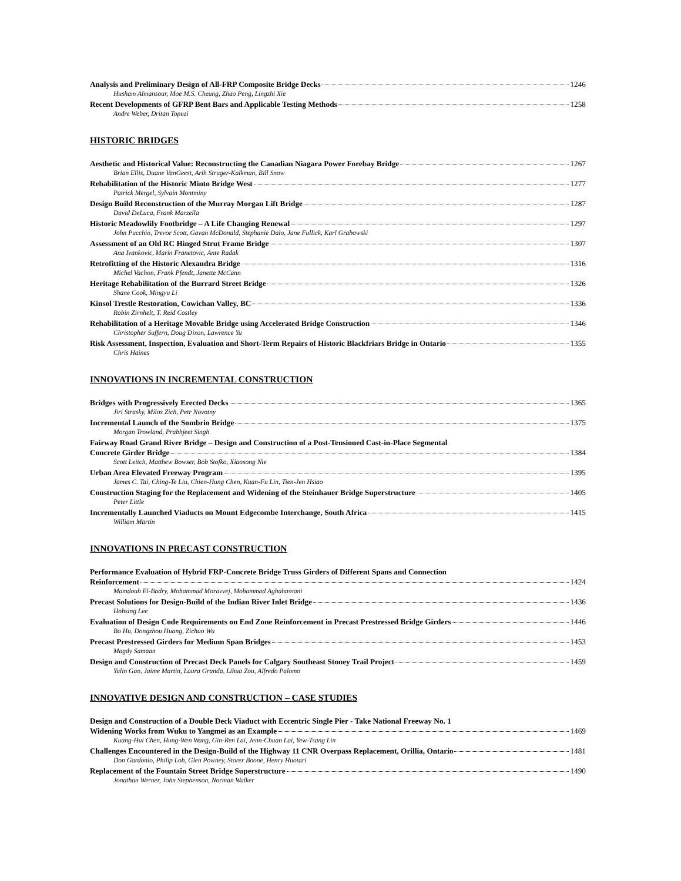Analysis and Preliminary Design of All-FRP Composite Bridge Decks 1246
Husham Almansour, Moe M.S. Cheung, Zhao Peng, Lingzhi Xie
Recent Developments of GFRP Bent Bars and Applicable Testing Methods 1258
Andre Weber, Dritan Topuzi
HISTORIC BRIDGES
Aesthetic and Historical Value: Reconstructing the Canadian Niagara Power Forebay Bridge 1267
Brian Ellis, Duane VanGeest, Arih Struger-Kalkman, Bill Snow
Rehabilitation of the Historic Minto Bridge West 1277
Patrick Mergel, Sylvain Montminy
Design Build Reconstruction of the Murray Morgan Lift Bridge 1287
David DeLuca, Frank Marzella
Historic Meadowlily Footbridge – A Life Changing Renewal 1297
John Pucchio, Trevor Scott, Gavan McDonald, Stephanie Dalo, Jane Fullick, Karl Grabowski
Assessment of an Old RC Hinged Strut Frame Bridge 1307
Ana Ivankovic, Marin Franetovic, Ante Radak
Retrofitting of the Historic Alexandra Bridge 1316
Michel Vachon, Frank Pfendt, Janette McCann
Heritage Rehabilitation of the Burrard Street Bridge 1326
Shane Cook, Mingyu Li
Kinsol Trestle Restoration, Cowichan Valley, BC 1336
Robin Zirnhelt, T. Reid Costley
Rehabilitation of a Heritage Movable Bridge using Accelerated Bridge Construction 1346
Christopher Suffern, Doug Dixon, Lawrence Yu
Risk Assessment, Inspection, Evaluation and Short-Term Repairs of Historic Blackfriars Bridge in Ontario 1355
Chris Haines
INNOVATIONS IN INCREMENTAL CONSTRUCTION
Bridges with Progressively Erected Decks 1365
Jiri Strasky, Milos Zich, Petr Novotny
Incremental Launch of the Sombrio Bridge 1375
Morgan Trowland, Prabhjeet Singh
Fairway Road Grand River Bridge – Design and Construction of a Post-Tensioned Cast-in-Place Segmental
Concrete Girder Bridge 1384
Scott Leitch, Matthew Bowser, Bob Stofko, Xiaosong Nie
Urban Area Elevated Freeway Program 1395
James C. Tai, Ching-Te Liu, Chien-Hung Chen, Kuan-Fu Lin, Tien-Jen Hsiao
Construction Staging for the Replacement and Widening of the Steinhauer Bridge Superstructure 1405
Peter Little
Incrementally Launched Viaducts on Mount Edgecombe Interchange, South Africa 1415
William Martin
INNOVATIONS IN PRECAST CONSTRUCTION
Performance Evaluation of Hybrid FRP-Concrete Bridge Truss Girders of Different Spans and Connection
Reinforcement 1424
Mamdouh El-Badry, Mohammad Moravvej, Mohammad Aghahassani
Precast Solutions for Design-Build of the Indian River Inlet Bridge 1436
Hohsing Lee
Evaluation of Design Code Requirements on End Zone Reinforcement in Precast Prestressed Bridge Girders 1446
Bo Hu, Dongzhou Huang, Zichao Wu
Precast Prestressed Girders for Medium Span Bridges 1453
Magdy Samaan
Design and Construction of Precast Deck Panels for Calgary Southeast Stoney Trail Project 1459
Yulin Gao, Jaime Martin, Laura Granda, Lihua Zou, Alfredo Palomo
INNOVATIVE DESIGN AND CONSTRUCTION – CASE STUDIES
Design and Construction of a Double Deck Viaduct with Eccentric Single Pier - Take National Freeway No. 1
Widening Works from Wuku to Yangmei as an Example 1469
Kuang-Hui Chen, Hung-Wen Wang, Gin-Ren Lai, Jenn-Chuan Lai, Yew-Tsang Lin
Challenges Encountered in the Design-Build of the Highway 11 CNR Overpass Replacement, Orillia, Ontario 1481
Don Gardonio, Philip Loh, Glen Powney, Storer Boone, Henry Huotari
Replacement of the Fountain Street Bridge Superstructure 1490
Jonathan Werner, John Stephenson, Norman Walker